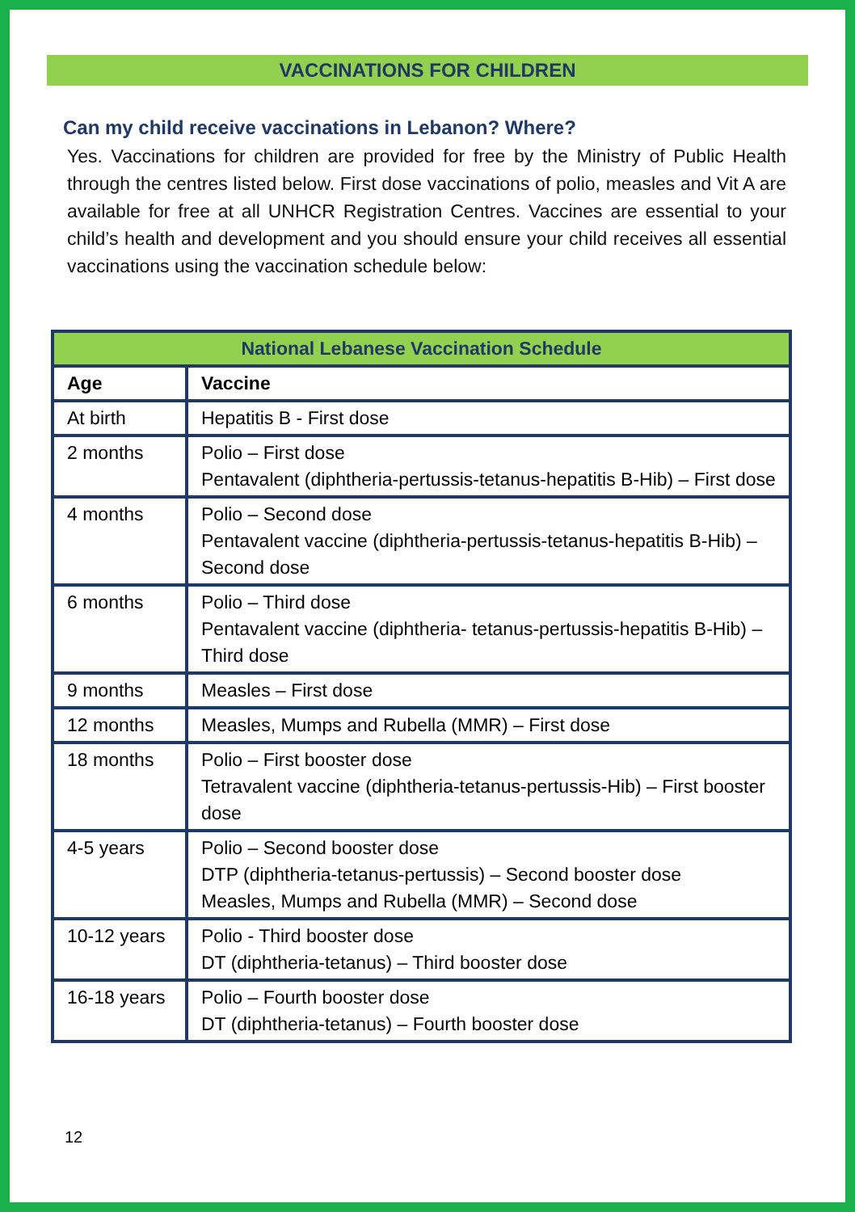VACCINATIONS FOR CHILDREN
Can my child receive vaccinations in Lebanon? Where?
Yes. Vaccinations for children are provided for free by the Ministry of Public Health through the centres listed below. First dose vaccinations of polio, measles and Vit A are available for free at all UNHCR Registration Centres. Vaccines are essential to your child’s health and development and you should ensure your child receives all essential vaccinations using the vaccination schedule below:
| National Lebanese Vaccination Schedule | |
| --- | --- |
| Age | Vaccine |
| At birth | Hepatitis B - First dose |
| 2 months | Polio – First dose Pentavalent (diphtheria-pertussis-tetanus-hepatitis B-Hib) – First dose |
| 4 months | Polio – Second dose Pentavalent vaccine (diphtheria-pertussis-tetanus-hepatitis B-Hib) – Second dose |
| 6 months | Polio – Third dose Pentavalent vaccine (diphtheria- tetanus-pertussis-hepatitis B-Hib) – Third dose |
| 9 months | Measles – First dose |
| 12 months | Measles, Mumps and Rubella (MMR) – First dose |
| 18 months | Polio – First booster dose Tetravalent vaccine (diphtheria-tetanus-pertussis-Hib) – First booster dose |
| 4-5 years | Polio – Second booster dose DTP (diphtheria-tetanus-pertussis) – Second booster dose Measles, Mumps and Rubella (MMR) – Second dose |
| 10-12 years | Polio - Third booster dose DT (diphtheria-tetanus) – Third booster dose |
| 16-18 years | Polio – Fourth booster dose DT (diphtheria-tetanus) – Fourth booster dose |
12